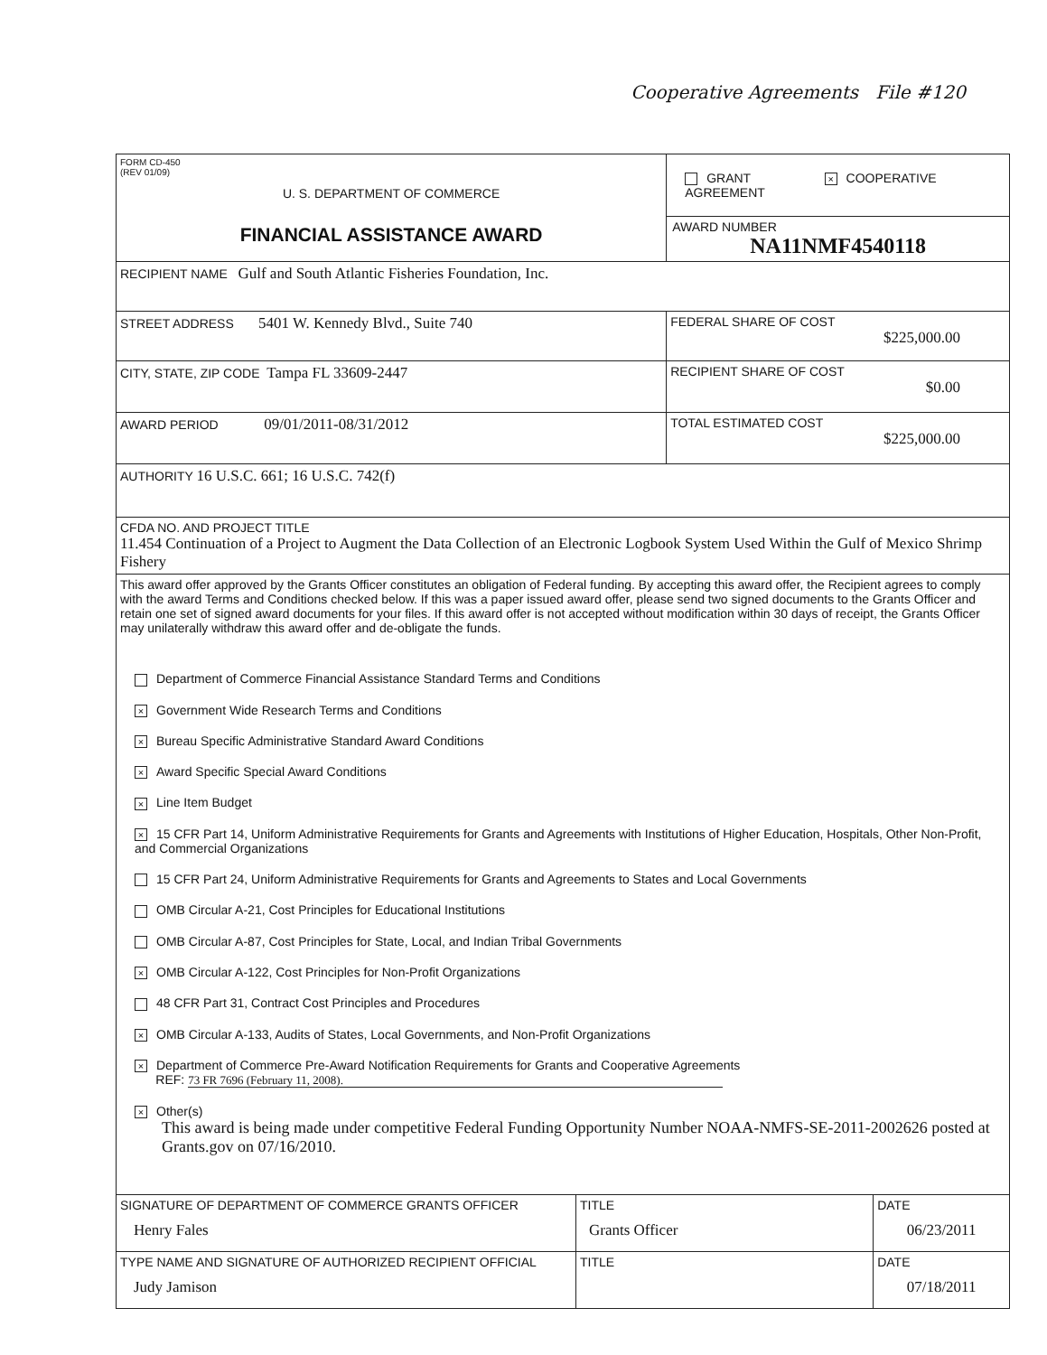Cooperative Agreements File #120
| FORM CD-450 (REV 01/09) U. S. DEPARTMENT OF COMMERCE FINANCIAL ASSISTANCE AWARD | | GRANT × COOPERATIVE AGREEMENT AWARD NUMBER NA11NMF4540118 | |
| RECIPIENT NAME Gulf and South Atlantic Fisheries Foundation, Inc. | | | |
| STREET ADDRESS 5401 W. Kennedy Blvd., Suite 740 | | FEDERAL SHARE OF COST $225,000.00 | |
| CITY, STATE, ZIP CODE Tampa FL 33609-2447 | | RECIPIENT SHARE OF COST $0.00 | |
| AWARD PERIOD 09/01/2011-08/31/2012 | | TOTAL ESTIMATED COST $225,000.00 | |
| AUTHORITY 16 U.S.C. 661; 16 U.S.C. 742(f) | | | |
| CFDA NO. AND PROJECT TITLE 11.454 Continuation of a Project to Augment the Data Collection of an Electronic Logbook System Used Within the Gulf of Mexico Shrimp Fishery | | | |
| This award offer approved by the Grants Officer constitutes an obligation of Federal funding. By accepting this award offer, the Recipient agrees to comply with the award Terms and Conditions checked below. If this was a paper issued award offer, please send two signed documents to the Grants Officer and retain one set of signed award documents for your files. If this award offer is not accepted without modification within 30 days of receipt, the Grants Officer may unilaterally withdraw this award offer and de-obligate the funds. Department of Commerce Financial Assistance Standard Terms and Conditions × Government Wide Research Terms and Conditions × Bureau Specific Administrative Standard Award Conditions × Award Specific Special Award Conditions × Line Item Budget × 15 CFR Part 14, Uniform Administrative Requirements for Grants and Agreements with Institutions of Higher Education, Hospitals, Other Non-Profit, and Commercial Organizations 15 CFR Part 24, Uniform Administrative Requirements for Grants and Agreements to States and Local Governments OMB Circular A-21, Cost Principles for Educational Institutions OMB Circular A-87, Cost Principles for State, Local, and Indian Tribal Governments × OMB Circular A-122, Cost Principles for Non-Profit Organizations 48 CFR Part 31, Contract Cost Principles and Procedures × OMB Circular A-133, Audits of States, Local Governments, and Non-Profit Organizations × Department of Commerce Pre-Award Notification Requirements for Grants and Cooperative Agreements REF: 73 FR 7696 (February 11, 2008). × Other(s) This award is being made under competitive Federal Funding Opportunity Number NOAA-NMFS-SE-2011-2002626 posted at Grants.gov on 07/16/2010. | | | |
| SIGNATURE OF DEPARTMENT OF COMMERCE GRANTS OFFICER Henry Fales | TITLE Grants Officer | | DATE 06/23/2011 |
| TYPE NAME AND SIGNATURE OF AUTHORIZED RECIPIENT OFFICIAL Judy Jamison | TITLE | | DATE 07/18/2011 |